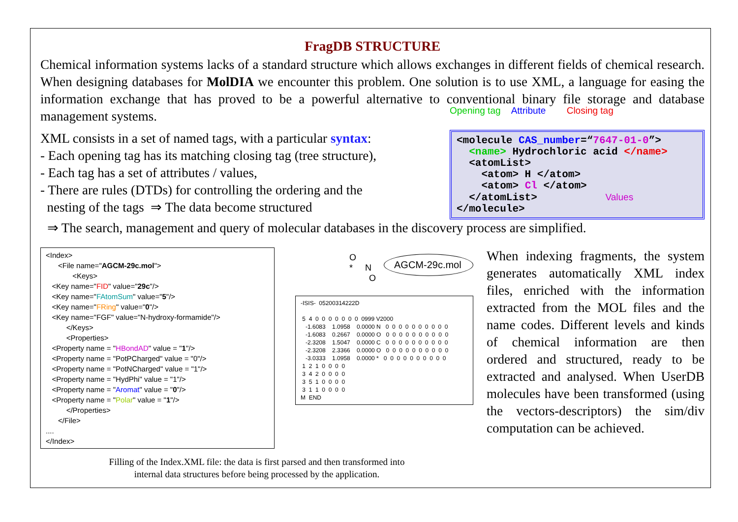FragDB STRUCTURE
Chemical information systems lacks of a standard structure which allows exchanges in different fields of chemical research. When designing databases for MolDIA we encounter this problem. One solution is to use XML, a language for easing the information exchange that has proved to be a powerful alternative to conventional binary file storage and database management systems.
XML consists in a set of named tags, with a particular syntax:
- Each opening tag has its matching closing tag (tree structure),
- Each tag has a set of attributes / values,
- There are rules (DTDs) for controlling the ordering and the
nesting of the tags ⇒ The data become structured
Opening tag Attribute Closing tag
<molecule CAS_number=“7647-01-0”> <name> Hydrochloric acid </name> <atomList> <atom> H </atom> <atom> Cl </atom> </atomList> Values </molecule>
⇒ The search, management and query of molecular databases in the discovery process are simplified.
<Index> <File name="AGCM-29c.mol"> <Keys> <Key name="FID" value="29c"/> <Key name="FAtomSum" value="5"/> <Key name="FRing" value="0"/> <Key name="FGF" value="N-hydroxy-formamide"/> </Keys> <Properties> <Property name = "HBondAD" value = "1"/> <Property name = "PotPCharged" value = "0"/> <Property name = "PotNCharged" value = "1"/> <Property name = "HydPhi" value = "1"/> <Property name = "Aromat" value = "0"/> <Property name = "Polar" value = "1"/> </Properties> </File> .... </Index>
O
* N
O
AGCM-29c.mol
-ISIS- 05200314222D 5 4 0 0 0 0 0 0 0 0999 V2000 -1.6083 1.0958 0.0000 N 0 0 0 0 0 0 0 0 0 0 -1.6083 0.2667 0.0000 O 0 0 0 0 0 0 0 0 0 0 -2.3208 1.5047 0.0000 C 0 0 0 0 0 0 0 0 0 0 -2.3208 2.3366 0.0000 O 0 0 0 0 0 0 0 0 0 0 -3.0333 1.0958 0.0000 * 0 0 0 0 0 0 0 0 0 0 1 2 1 0 0 0 0 3 4 2 0 0 0 0 3 5 1 0 0 0 0 3 1 1 0 0 0 0 M END
Filling of the Index.XML file: the data is first parsed and then transformed into
internal data structures before being processed by the application.
When indexing fragments, the system generates automatically XML index files, enriched with the information extracted from the MOL files and the name codes. Different levels and kinds of chemical information are then ordered and structured, ready to be extracted and analysed. When UserDB molecules have been transformed (using the vectors-descriptors) the sim/div computation can be achieved.